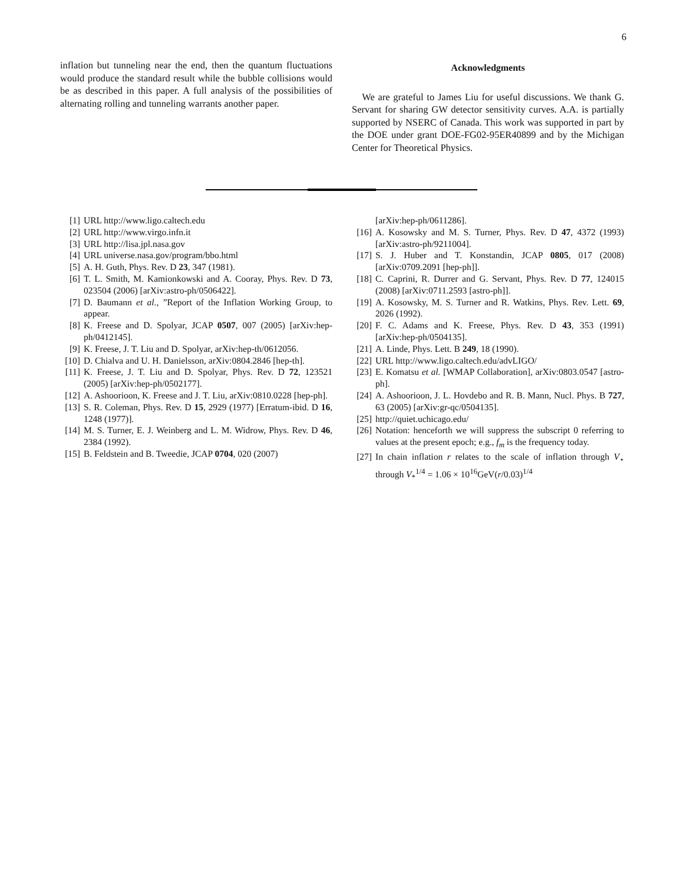6
inflation but tunneling near the end, then the quantum fluctuations would produce the standard result while the bubble collisions would be as described in this paper. A full analysis of the possibilities of alternating rolling and tunneling warrants another paper.
Acknowledgments
We are grateful to James Liu for useful discussions. We thank G. Servant for sharing GW detector sensitivity curves. A.A. is partially supported by NSERC of Canada. This work was supported in part by the DOE under grant DOE-FG02-95ER40899 and by the Michigan Center for Theoretical Physics.
[1] URL http://www.ligo.caltech.edu
[2] URL http://www.virgo.infn.it
[3] URL http://lisa.jpl.nasa.gov
[4] URL universe.nasa.gov/program/bbo.html
[5] A. H. Guth, Phys. Rev. D 23, 347 (1981).
[6] T. L. Smith, M. Kamionkowski and A. Cooray, Phys. Rev. D 73, 023504 (2006) [arXiv:astro-ph/0506422].
[7] D. Baumann et al., ”Report of the Inflation Working Group, to appear.
[8] K. Freese and D. Spolyar, JCAP 0507, 007 (2005) [arXiv:hep-ph/0412145].
[9] K. Freese, J. T. Liu and D. Spolyar, arXiv:hep-th/0612056.
[10] D. Chialva and U. H. Danielsson, arXiv:0804.2846 [hep-th].
[11] K. Freese, J. T. Liu and D. Spolyar, Phys. Rev. D 72, 123521 (2005) [arXiv:hep-ph/0502177].
[12] A. Ashoorioon, K. Freese and J. T. Liu, arXiv:0810.0228 [hep-ph].
[13] S. R. Coleman, Phys. Rev. D 15, 2929 (1977) [Erratum-ibid. D 16, 1248 (1977)].
[14] M. S. Turner, E. J. Weinberg and L. M. Widrow, Phys. Rev. D 46, 2384 (1992).
[15] B. Feldstein and B. Tweedie, JCAP 0704, 020 (2007)
[arXiv:hep-ph/0611286].
[16] A. Kosowsky and M. S. Turner, Phys. Rev. D 47, 4372 (1993) [arXiv:astro-ph/9211004].
[17] S. J. Huber and T. Konstandin, JCAP 0805, 017 (2008) [arXiv:0709.2091 [hep-ph]].
[18] C. Caprini, R. Durrer and G. Servant, Phys. Rev. D 77, 124015 (2008) [arXiv:0711.2593 [astro-ph]].
[19] A. Kosowsky, M. S. Turner and R. Watkins, Phys. Rev. Lett. 69, 2026 (1992).
[20] F. C. Adams and K. Freese, Phys. Rev. D 43, 353 (1991) [arXiv:hep-ph/0504135].
[21] A. Linde, Phys. Lett. B 249, 18 (1990).
[22] URL http://www.ligo.caltech.edu/advLIGO/
[23] E. Komatsu et al. [WMAP Collaboration], arXiv:0803.0547 [astro-ph].
[24] A. Ashoorioon, J. L. Hovdebo and R. B. Mann, Nucl. Phys. B 727, 63 (2005) [arXiv:gr-qc/0504135].
[25] http://quiet.uchicago.edu/
[26] Notation: henceforth we will suppress the subscript 0 referring to values at the present epoch; e.g., f<sub>m</sub> is the frequency today.
[27] In chain inflation r relates to the scale of inflation through V<sub>⋆</sub> through V<sub>*</sub><sup>1/4</sup> = 1.06 × 10<sup>16</sup>GeV(r/0.03)<sup>1/4</sup>